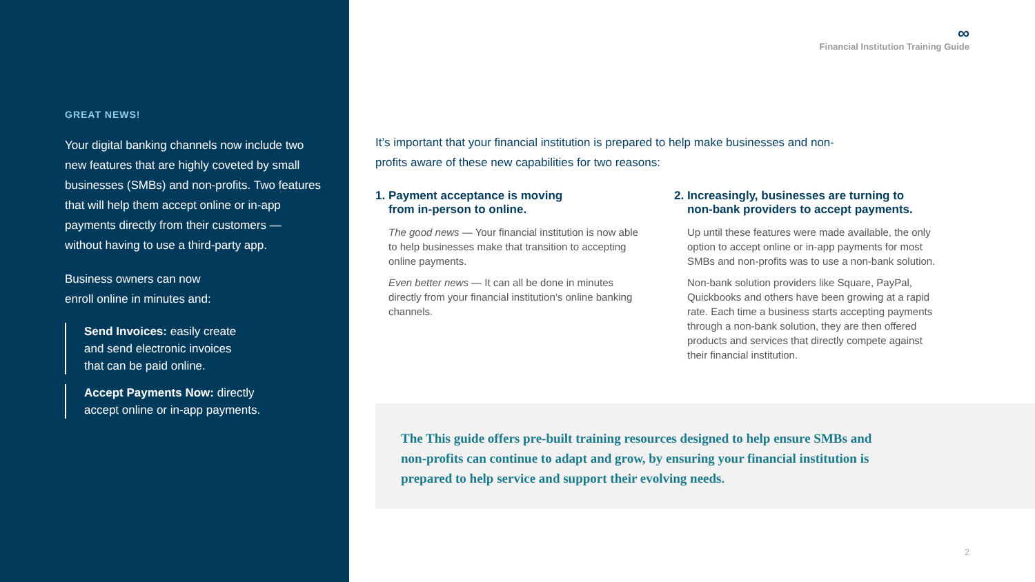GREAT NEWS!
Your digital banking channels now include two new features that are highly coveted by small businesses (SMBs) and non-profits. Two features that will help them accept online or in-app payments directly from their customers — without having to use a third-party app.
Business owners can now
enroll online in minutes and:
Send Invoices: easily create
and send electronic invoices
that can be paid online.
Accept Payments Now: directly
accept online or in-app payments.
∞
Financial Institution Training Guide
It’s important that your financial institution is prepared to help make businesses and non-profits aware of these new capabilities for two reasons:
1. Payment acceptance is moving
from in-person to online.
The good news — Your financial institution is now able to help businesses make that transition to accepting online payments.
Even better news — It can all be done in minutes directly from your financial institution’s online banking channels.
2. Increasingly, businesses are turning to
non-bank providers to accept payments.
Up until these features were made available, the only option to accept online or in-app payments for most SMBs and non-profits was to use a non-bank solution.
Non-bank solution providers like Square, PayPal, Quickbooks and others have been growing at a rapid rate. Each time a business starts accepting payments through a non-bank solution, they are then offered products and services that directly compete against their financial institution.
The This guide offers pre-built training resources designed to help ensure SMBs and non-profits can continue to adapt and grow, by ensuring your financial institution is prepared to help service and support their evolving needs.
2